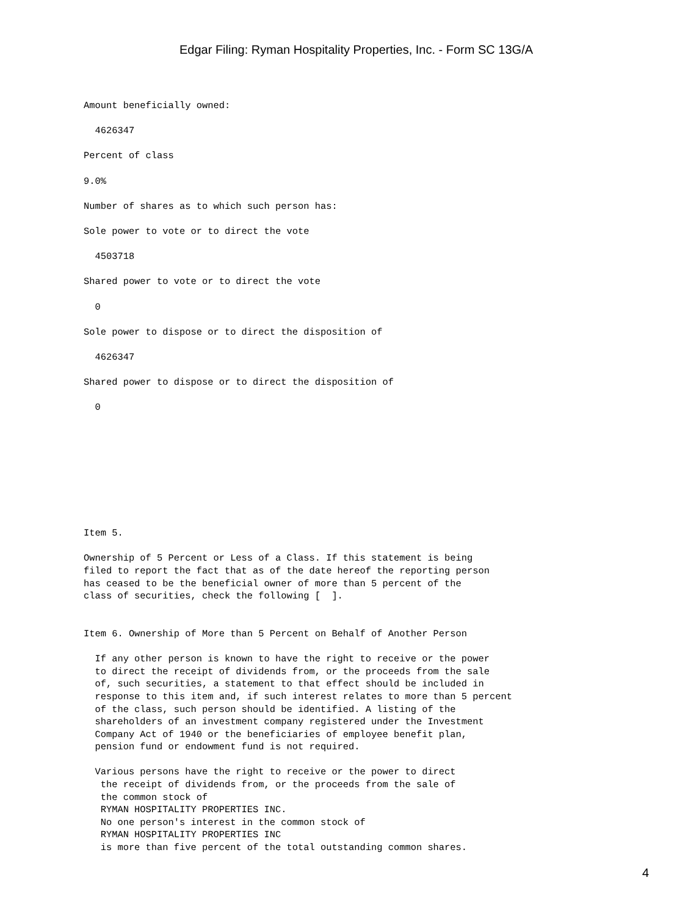Edgar Filing: Ryman Hospitality Properties, Inc. - Form SC 13G/A
Amount beneficially owned:

  4626347

Percent of class

9.0%

Number of shares as to which such person has:

Sole power to vote or to direct the vote

  4503718

Shared power to vote or to direct the vote

  0

Sole power to dispose or to direct the disposition of

  4626347

Shared power to dispose or to direct the disposition of

  0









Item 5.

Ownership of 5 Percent or Less of a Class. If this statement is being
filed to report the fact that as of the date hereof the reporting person
has ceased to be the beneficial owner of more than 5 percent of the
class of securities, check the following [  ].


Item 6. Ownership of More than 5 Percent on Behalf of Another Person

  If any other person is known to have the right to receive or the power
  to direct the receipt of dividends from, or the proceeds from the sale
  of, such securities, a statement to that effect should be included in
  response to this item and, if such interest relates to more than 5 percent
  of the class, such person should be identified. A listing of the
  shareholders of an investment company registered under the Investment
  Company Act of 1940 or the beneficiaries of employee benefit plan,
  pension fund or endowment fund is not required.

  Various persons have the right to receive or the power to direct
   the receipt of dividends from, or the proceeds from the sale of
   the common stock of
   RYMAN HOSPITALITY PROPERTIES INC.
   No one person's interest in the common stock of
   RYMAN HOSPITALITY PROPERTIES INC
   is more than five percent of the total outstanding common shares.
4